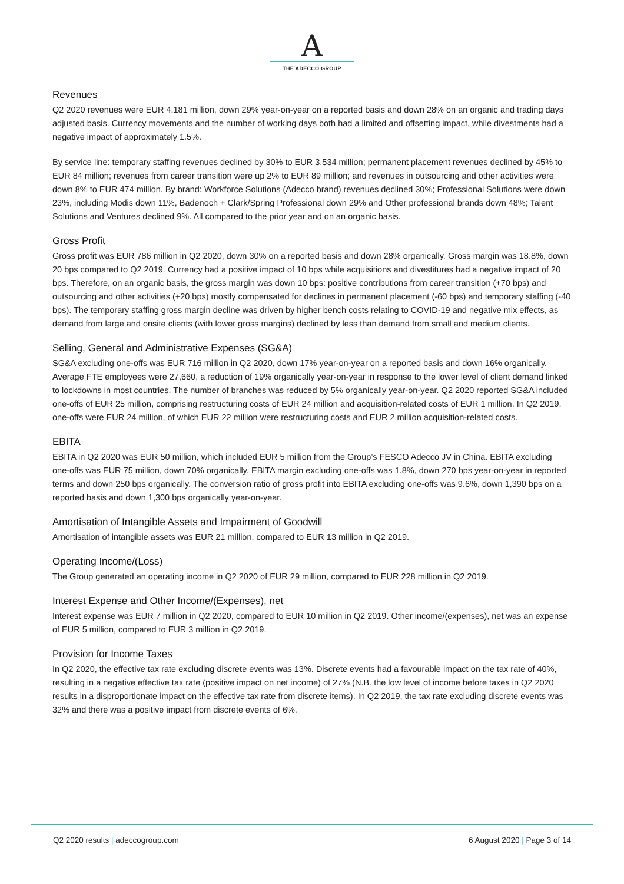A
THE ADECCO GROUP
Revenues
Q2 2020 revenues were EUR 4,181 million, down 29% year-on-year on a reported basis and down 28% on an organic and trading days adjusted basis. Currency movements and the number of working days both had a limited and offsetting impact, while divestments had a negative impact of approximately 1.5%.
By service line: temporary staffing revenues declined by 30% to EUR 3,534 million; permanent placement revenues declined by 45% to EUR 84 million; revenues from career transition were up 2% to EUR 89 million; and revenues in outsourcing and other activities were down 8% to EUR 474 million. By brand: Workforce Solutions (Adecco brand) revenues declined 30%; Professional Solutions were down 23%, including Modis down 11%, Badenoch + Clark/Spring Professional down 29% and Other professional brands down 48%; Talent Solutions and Ventures declined 9%. All compared to the prior year and on an organic basis.
Gross Profit
Gross profit was EUR 786 million in Q2 2020, down 30% on a reported basis and down 28% organically. Gross margin was 18.8%, down 20 bps compared to Q2 2019. Currency had a positive impact of 10 bps while acquisitions and divestitures had a negative impact of 20 bps. Therefore, on an organic basis, the gross margin was down 10 bps: positive contributions from career transition (+70 bps) and outsourcing and other activities (+20 bps) mostly compensated for declines in permanent placement (-60 bps) and temporary staffing (-40 bps). The temporary staffing gross margin decline was driven by higher bench costs relating to COVID-19 and negative mix effects, as demand from large and onsite clients (with lower gross margins) declined by less than demand from small and medium clients.
Selling, General and Administrative Expenses (SG&A)
SG&A excluding one-offs was EUR 716 million in Q2 2020, down 17% year-on-year on a reported basis and down 16% organically. Average FTE employees were 27,660, a reduction of 19% organically year-on-year in response to the lower level of client demand linked to lockdowns in most countries. The number of branches was reduced by 5% organically year-on-year. Q2 2020 reported SG&A included one-offs of EUR 25 million, comprising restructuring costs of EUR 24 million and acquisition-related costs of EUR 1 million. In Q2 2019, one-offs were EUR 24 million, of which EUR 22 million were restructuring costs and EUR 2 million acquisition-related costs.
EBITA
EBITA in Q2 2020 was EUR 50 million, which included EUR 5 million from the Group’s FESCO Adecco JV in China. EBITA excluding one-offs was EUR 75 million, down 70% organically. EBITA margin excluding one-offs was 1.8%, down 270 bps year-on-year in reported terms and down 250 bps organically. The conversion ratio of gross profit into EBITA excluding one-offs was 9.6%, down 1,390 bps on a reported basis and down 1,300 bps organically year-on-year.
Amortisation of Intangible Assets and Impairment of Goodwill
Amortisation of intangible assets was EUR 21 million, compared to EUR 13 million in Q2 2019.
Operating Income/(Loss)
The Group generated an operating income in Q2 2020 of EUR 29 million, compared to EUR 228 million in Q2 2019.
Interest Expense and Other Income/(Expenses), net
Interest expense was EUR 7 million in Q2 2020, compared to EUR 10 million in Q2 2019. Other income/(expenses), net was an expense of EUR 5 million, compared to EUR 3 million in Q2 2019.
Provision for Income Taxes
In Q2 2020, the effective tax rate excluding discrete events was 13%. Discrete events had a favourable impact on the tax rate of 40%, resulting in a negative effective tax rate (positive impact on net income) of 27% (N.B. the low level of income before taxes in Q2 2020 results in a disproportionate impact on the effective tax rate from discrete items). In Q2 2019, the tax rate excluding discrete events was 32% and there was a positive impact from discrete events of 6%.
Q2 2020 results | adeccogroup.com 6 August 2020 | Page 3 of 14